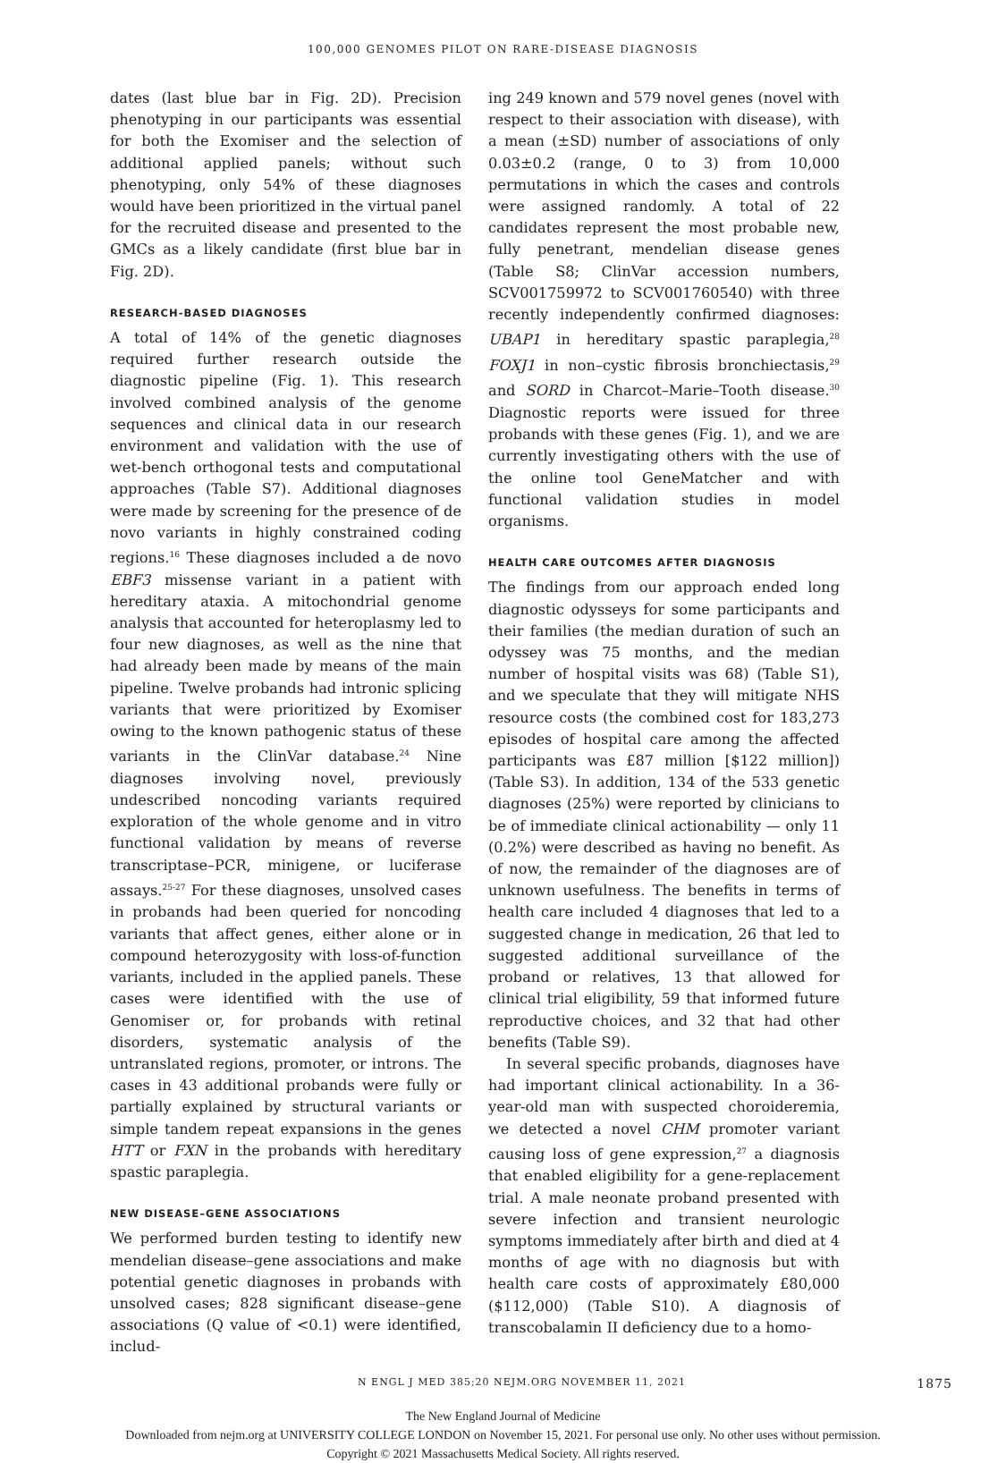100,000 GENOMES PILOT ON RARE-DISEASE DIAGNOSIS
dates (last blue bar in Fig. 2D). Precision phenotyping in our participants was essential for both the Exomiser and the selection of additional applied panels; without such phenotyping, only 54% of these diagnoses would have been prioritized in the virtual panel for the recruited disease and presented to the GMCs as a likely candidate (first blue bar in Fig. 2D).
RESEARCH-BASED DIAGNOSES
A total of 14% of the genetic diagnoses required further research outside the diagnostic pipeline (Fig. 1). This research involved combined analysis of the genome sequences and clinical data in our research environment and validation with the use of wet-bench orthogonal tests and computational approaches (Table S7). Additional diagnoses were made by screening for the presence of de novo variants in highly constrained coding regions.<sup>16</sup> These diagnoses included a de novo EBF3 missense variant in a patient with hereditary ataxia. A mitochondrial genome analysis that accounted for heteroplasmy led to four new diagnoses, as well as the nine that had already been made by means of the main pipeline. Twelve probands had intronic splicing variants that were prioritized by Exomiser owing to the known pathogenic status of these variants in the ClinVar database.<sup>24</sup> Nine diagnoses involving novel, previously undescribed noncoding variants required exploration of the whole genome and in vitro functional validation by means of reverse transcriptase–PCR, minigene, or luciferase assays.<sup>25-27</sup> For these diagnoses, unsolved cases in probands had been queried for noncoding variants that affect genes, either alone or in compound heterozygosity with loss-of-function variants, included in the applied panels. These cases were identified with the use of Genomiser or, for probands with retinal disorders, systematic analysis of the untranslated regions, promoter, or introns. The cases in 43 additional probands were fully or partially explained by structural variants or simple tandem repeat expansions in the genes HTT or FXN in the probands with hereditary spastic paraplegia.
NEW DISEASE–GENE ASSOCIATIONS
We performed burden testing to identify new mendelian disease–gene associations and make potential genetic diagnoses in probands with unsolved cases; 828 significant disease–gene associations (Q value of <0.1) were identified, includ-
ing 249 known and 579 novel genes (novel with respect to their association with disease), with a mean (±SD) number of associations of only 0.03±0.2 (range, 0 to 3) from 10,000 permutations in which the cases and controls were assigned randomly. A total of 22 candidates represent the most probable new, fully penetrant, mendelian disease genes (Table S8; ClinVar accession numbers, SCV001759972 to SCV001760540) with three recently independently confirmed diagnoses: UBAP1 in hereditary spastic paraplegia,<sup>28</sup> FOXJ1 in non–cystic fibrosis bronchiectasis,<sup>29</sup> and SORD in Charcot–Marie–Tooth disease.<sup>30</sup> Diagnostic reports were issued for three probands with these genes (Fig. 1), and we are currently investigating others with the use of the online tool GeneMatcher and with functional validation studies in model organisms.
HEALTH CARE OUTCOMES AFTER DIAGNOSIS
The findings from our approach ended long diagnostic odysseys for some participants and their families (the median duration of such an odyssey was 75 months, and the median number of hospital visits was 68) (Table S1), and we speculate that they will mitigate NHS resource costs (the combined cost for 183,273 episodes of hospital care among the affected participants was £87 million [$122 million]) (Table S3). In addition, 134 of the 533 genetic diagnoses (25%) were reported by clinicians to be of immediate clinical actionability — only 11 (0.2%) were described as having no benefit. As of now, the remainder of the diagnoses are of unknown usefulness. The benefits in terms of health care included 4 diagnoses that led to a suggested change in medication, 26 that led to suggested additional surveillance of the proband or relatives, 13 that allowed for clinical trial eligibility, 59 that informed future reproductive choices, and 32 that had other benefits (Table S9).
In several specific probands, diagnoses have had important clinical actionability. In a 36-year-old man with suspected choroideremia, we detected a novel CHM promoter variant causing loss of gene expression,<sup>27</sup> a diagnosis that enabled eligibility for a gene-replacement trial. A male neonate proband presented with severe infection and transient neurologic symptoms immediately after birth and died at 4 months of age with no diagnosis but with health care costs of approximately £80,000 ($112,000) (Table S10). A diagnosis of transcobalamin II deficiency due to a homo-
N ENGL J MED 385;20 NEJM.ORG NOVEMBER 11, 2021 1875
The New England Journal of Medicine
Downloaded from nejm.org at UNIVERSITY COLLEGE LONDON on November 15, 2021. For personal use only. No other uses without permission.
Copyright © 2021 Massachusetts Medical Society. All rights reserved.